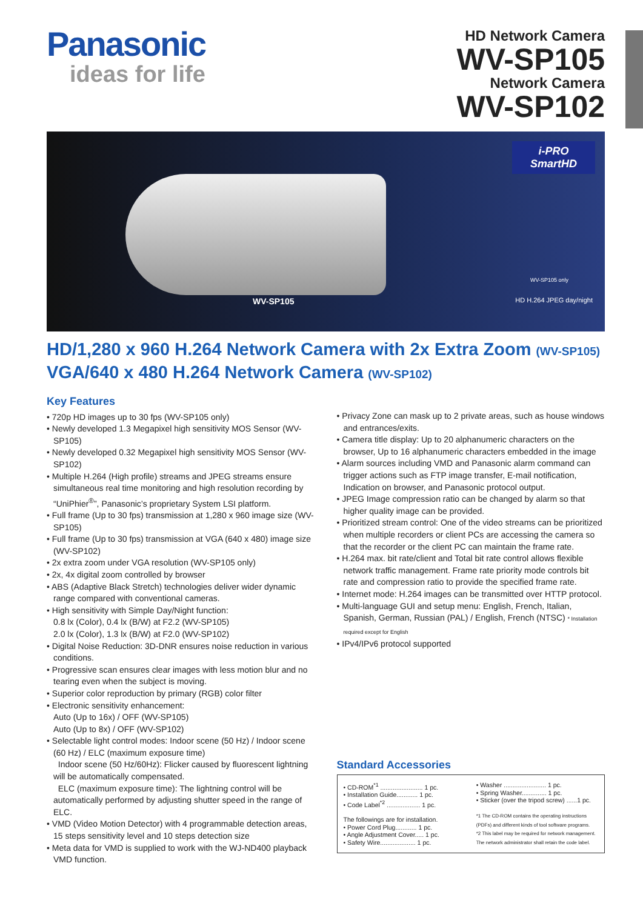Panasonic
ideas for life
HD Network Camera
WV-SP105
Network Camera
WV-SP102
i-PRO
SmartHD
WV-SP105
WV-SP105 only
HD H.264 JPEG day/night
HD/1,280 x 960 H.264 Network Camera with 2x Extra Zoom (WV-SP105)
VGA/640 x 480 H.264 Network Camera (WV-SP102)
Key Features
• 720p HD images up to 30 fps (WV-SP105 only)
• Newly developed 1.3 Megapixel high sensitivity MOS Sensor (WV-SP105)
• Newly developed 0.32 Megapixel high sensitivity MOS Sensor (WV-SP102)
• Multiple H.264 (High profile) streams and JPEG streams ensure simultaneous real time monitoring and high resolution recording by “UniPhier<sup>®</sup>”, Panasonic’s proprietary System LSI platform.
• Full frame (Up to 30 fps) transmission at 1,280 x 960 image size (WV-SP105)
• Full frame (Up to 30 fps) transmission at VGA (640 x 480) image size (WV-SP102)
• 2x extra zoom under VGA resolution (WV-SP105 only)
• 2x, 4x digital zoom controlled by browser
• ABS (Adaptive Black Stretch) technologies deliver wider dynamic range compared with conventional cameras.
• High sensitivity with Simple Day/Night function:
0.8 lx (Color), 0.4 lx (B/W) at F2.2 (WV-SP105)
2.0 lx (Color), 1.3 lx (B/W) at F2.0 (WV-SP102)
• Digital Noise Reduction: 3D-DNR ensures noise reduction in various conditions.
• Progressive scan ensures clear images with less motion blur and no tearing even when the subject is moving.
• Superior color reproduction by primary (RGB) color filter
• Electronic sensitivity enhancement:
Auto (Up to 16x) / OFF (WV-SP105)
Auto (Up to 8x) / OFF (WV-SP102)
• Selectable light control modes: Indoor scene (50 Hz) / Indoor scene (60 Hz) / ELC (maximum exposure time)
Indoor scene (50 Hz/60Hz): Flicker caused by fluorescent lightning will be automatically compensated.
ELC (maximum exposure time): The lightning control will be automatically performed by adjusting shutter speed in the range of ELC.
• VMD (Video Motion Detector) with 4 programmable detection areas, 15 steps sensitivity level and 10 steps detection size
• Meta data for VMD is supplied to work with the WJ-ND400 playback VMD function.
• Privacy Zone can mask up to 2 private areas, such as house windows and entrances/exits.
• Camera title display: Up to 20 alphanumeric characters on the browser, Up to 16 alphanumeric characters embedded in the image
• Alarm sources including VMD and Panasonic alarm command can trigger actions such as FTP image transfer, E-mail notification, Indication on browser, and Panasonic protocol output.
• JPEG Image compression ratio can be changed by alarm so that higher quality image can be provided.
• Prioritized stream control: One of the video streams can be prioritized when multiple recorders or client PCs are accessing the camera so that the recorder or the client PC can maintain the frame rate.
• H.264 max. bit rate/client and Total bit rate control allows flexible network traffic management. Frame rate priority mode controls bit rate and compression ratio to provide the specified frame rate.
• Internet mode: H.264 images can be transmitted over HTTP protocol.
• Multi-language GUI and setup menu: English, French, Italian, Spanish, German, Russian (PAL) / English, French (NTSC) * Installation required except for English
• IPv4/IPv6 protocol supported
Standard Accessories
• CD-ROM<sup>*1</sup> ........................ 1 pc.
• Installation Guide............ 1 pc.
• Code Label<sup>*2</sup> ................... 1 pc.
The followings are for installation.
• Power Cord Plug............ 1 pc.
• Angle Adjustment Cover..... 1 pc.
• Safety Wire.................... 1 pc.
• Washer ........................ 1 pc.
• Spring Washer.............. 1 pc.
• Sticker (over the tripod screw) ......1 pc.
*1 The CD-ROM contains the operating instructions (PDFs) and different kinds of tool software programs.
*2 This label may be required for network management. The network administrator shall retain the code label.